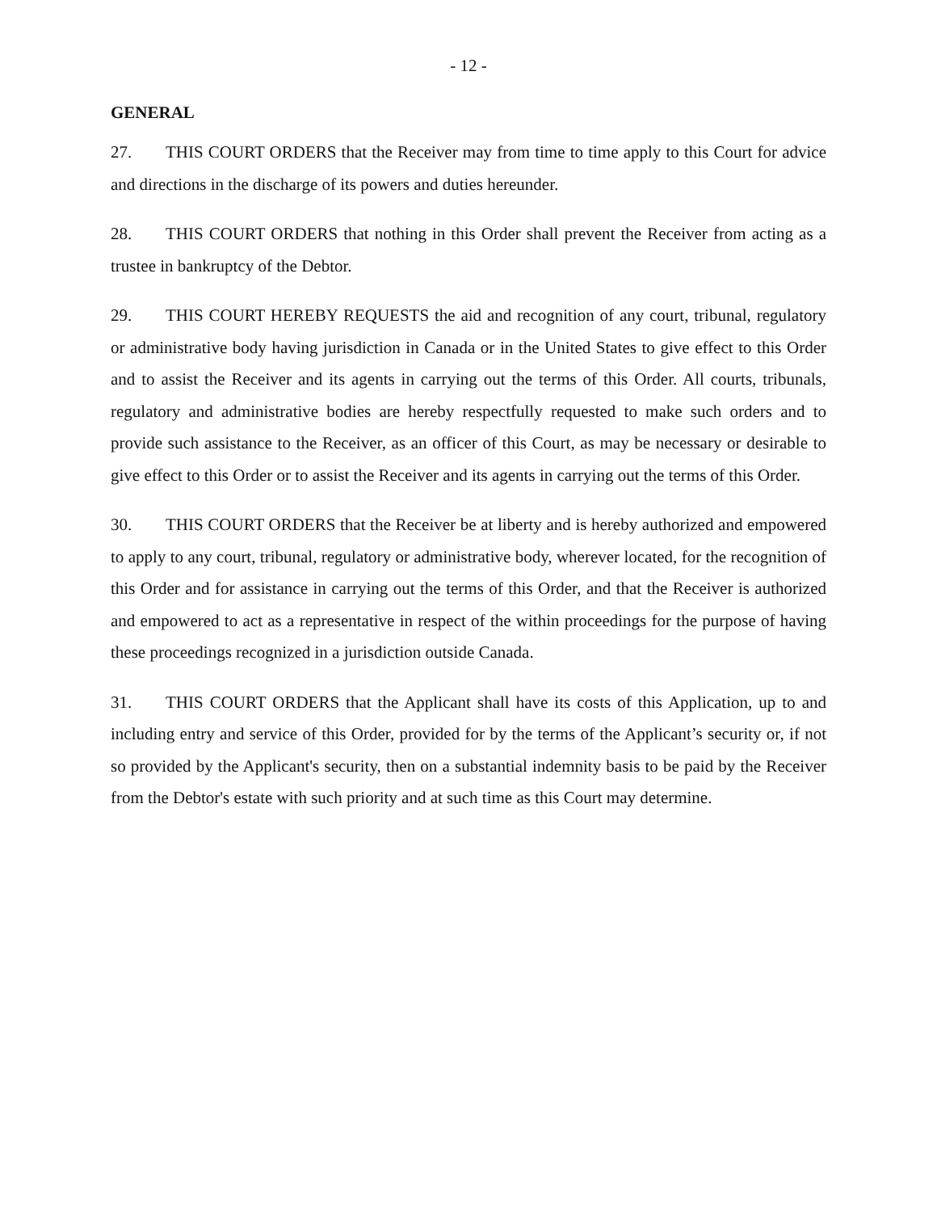- 12 -
GENERAL
27. THIS COURT ORDERS that the Receiver may from time to time apply to this Court for advice and directions in the discharge of its powers and duties hereunder.
28. THIS COURT ORDERS that nothing in this Order shall prevent the Receiver from acting as a trustee in bankruptcy of the Debtor.
29. THIS COURT HEREBY REQUESTS the aid and recognition of any court, tribunal, regulatory or administrative body having jurisdiction in Canada or in the United States to give effect to this Order and to assist the Receiver and its agents in carrying out the terms of this Order. All courts, tribunals, regulatory and administrative bodies are hereby respectfully requested to make such orders and to provide such assistance to the Receiver, as an officer of this Court, as may be necessary or desirable to give effect to this Order or to assist the Receiver and its agents in carrying out the terms of this Order.
30. THIS COURT ORDERS that the Receiver be at liberty and is hereby authorized and empowered to apply to any court, tribunal, regulatory or administrative body, wherever located, for the recognition of this Order and for assistance in carrying out the terms of this Order, and that the Receiver is authorized and empowered to act as a representative in respect of the within proceedings for the purpose of having these proceedings recognized in a jurisdiction outside Canada.
31. THIS COURT ORDERS that the Applicant shall have its costs of this Application, up to and including entry and service of this Order, provided for by the terms of the Applicant’s security or, if not so provided by the Applicant's security, then on a substantial indemnity basis to be paid by the Receiver from the Debtor's estate with such priority and at such time as this Court may determine.